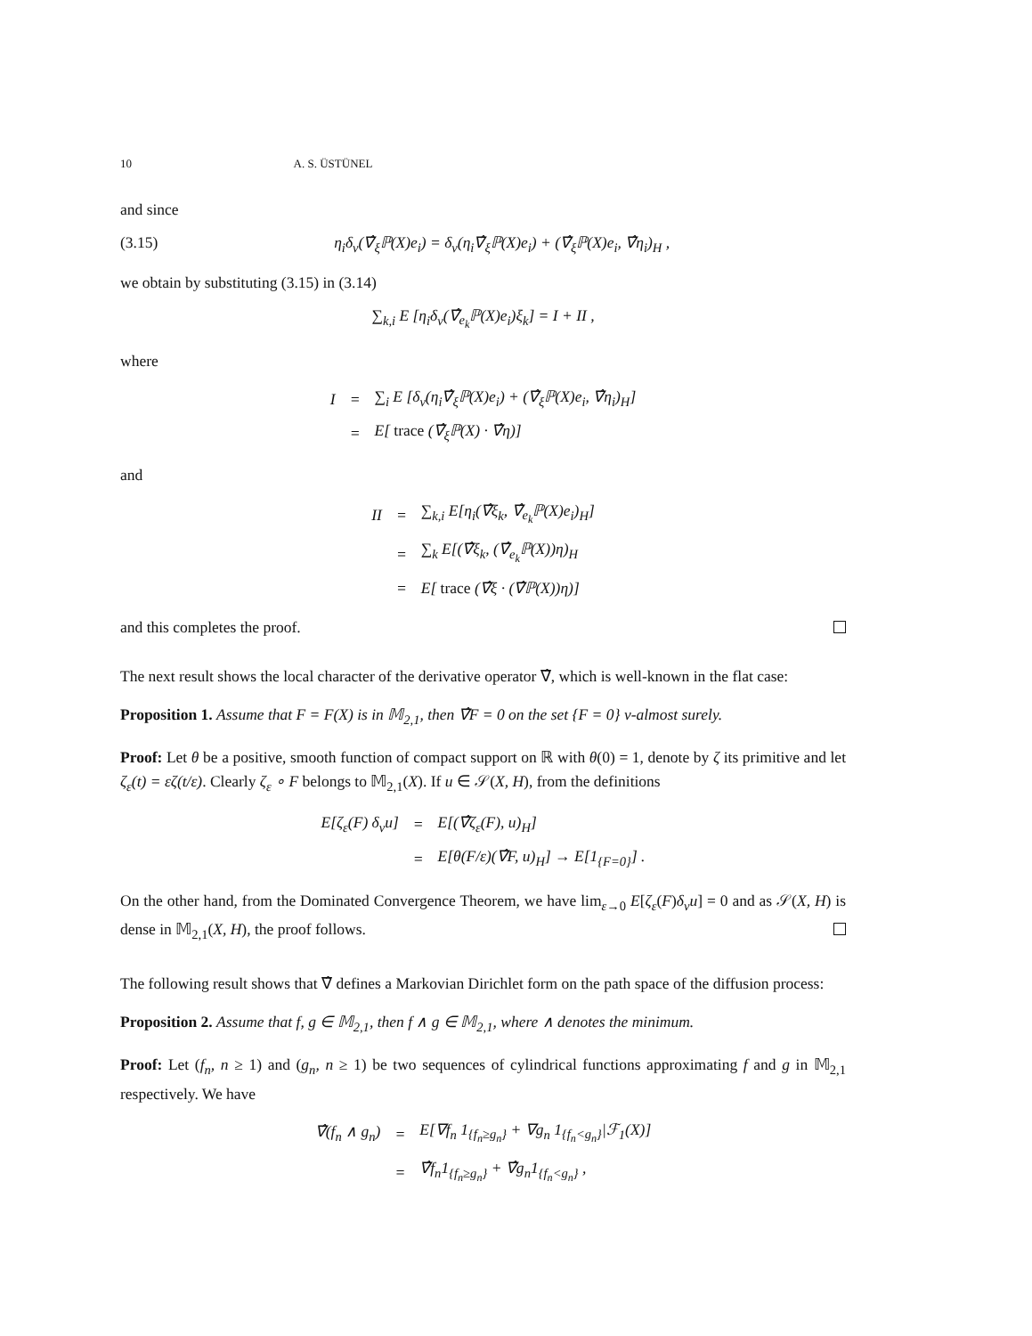10 A. S. ÜSTÜNEL
and since
(3.15) η<sub>i</sub>δ<sub>ν</sub>(∇̂<sub>ξ</sub>ℙ(X)e<sub>i</sub>) = δ<sub>ν</sub>(η<sub>i</sub>∇̂<sub>ξ</sub>ℙ(X)e<sub>i</sub>) + (∇̂<sub>ξ</sub>ℙ(X)e<sub>i</sub>, ∇̂η<sub>i</sub>)<sub>H</sub> ,
we obtain by substituting (3.15) in (3.14)
∑<sub>k,i</sub> E [η<sub>i</sub>δ<sub>ν</sub>(∇̂<sub>e<sub>k</sub></sub>ℙ(X)e<sub>i</sub>)ξ<sub>k</sub>] = I + II ,
where
| I | = | ∑<sub>i</sub> E [δ<sub>ν</sub>(η<sub>i</sub>∇̂<sub>ξ</sub>ℙ(X)e<sub>i</sub>) + (∇̂<sub>ξ</sub>ℙ(X)e<sub>i</sub>, ∇̂η<sub>i</sub>)<sub>H</sub>] |
| | = | E[ trace (∇̂<sub>ξ</sub>ℙ(X) · ∇̂η)] |
and
| II | = | ∑<sub>k,i</sub> E[η<sub>i</sub>(∇̂ξ<sub>k</sub>, ∇̂<sub>e<sub>k</sub></sub>ℙ(X)e<sub>i</sub>)<sub>H</sub>] |
| | = | ∑<sub>k</sub> E[(∇̂ξ<sub>k</sub>, (∇̂<sub>e<sub>k</sub></sub>ℙ(X))η)<sub>H</sub> |
| | = | E[ trace (∇̂ξ · (∇̂ℙ(X))η)] |
and this completes the proof.
The next result shows the local character of the derivative operator ∇̂, which is well-known in the flat case:
Proposition 1. Assume that F = F(X) is in 𝕄<sub>2,1</sub>, then ∇̂F = 0 on the set {F = 0} ν-almost surely.
Proof: Let θ be a positive, smooth function of compact support on ℝ with θ(0) = 1, denote by ζ its primitive and let ζ<sub>ε</sub>(t) = εζ(t/ε). Clearly ζ<sub>ε</sub> ∘ F belongs to 𝕄<sub>2,1</sub>(X). If u ∈ 𝒮(X, H), from the definitions
| E[ζ<sub>ε</sub>(F) δ<sub>ν</sub>u] | = | E[(∇̂ζ<sub>ε</sub>(F), u)<sub>H</sub>] |
| | = | E[θ(F/ε)(∇̂F, u)<sub>H</sub>] → E[1<sub>{F=0}</sub>] . |
On the other hand, from the Dominated Convergence Theorem, we have lim<sub>ε→0</sub> E[ζ<sub>ε</sub>(F)δ<sub>ν</sub>u] = 0 and as 𝒮(X, H) is dense in 𝕄<sub>2,1</sub>(X, H), the proof follows.
The following result shows that ∇̂ defines a Markovian Dirichlet form on the path space of the diffusion process:
Proposition 2. Assume that f, g ∈ 𝕄<sub>2,1</sub>, then f ∧ g ∈ 𝕄<sub>2,1</sub>, where ∧ denotes the minimum.
Proof: Let (f<sub>n</sub>, n ≥ 1) and (g<sub>n</sub>, n ≥ 1) be two sequences of cylindrical functions approximating f and g in 𝕄<sub>2,1</sub> respectively. We have
| ∇̂(f<sub>n</sub> ∧ g<sub>n</sub>) | = | E[∇f<sub>n</sub> 1<sub>{f<sub>n</sub>≥g<sub>n</sub>}</sub> + ∇g<sub>n</sub> 1<sub>{f<sub>n</sub><g<sub>n</sub>}</sub>/ℱ<sub>1</sub>(X)] |
| | = | ∇̂f<sub>n</sub>1<sub>{f<sub>n</sub>≥g<sub>n</sub>}</sub> + ∇̂g<sub>n</sub>1<sub>{f<sub>n</sub><g<sub>n</sub>}</sub> , |